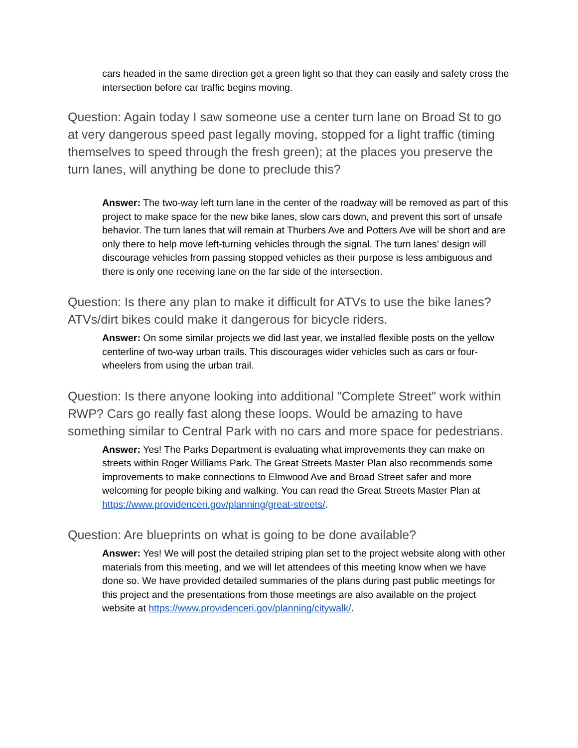cars headed in the same direction get a green light so that they can easily and safety cross the intersection before car traffic begins moving.
Question: Again today I saw someone use a center turn lane on Broad St to go at very dangerous speed past legally moving, stopped for a light traffic (timing themselves to speed through the fresh green); at the places you preserve the turn lanes, will anything be done to preclude this?
Answer: The two-way left turn lane in the center of the roadway will be removed as part of this project to make space for the new bike lanes, slow cars down, and prevent this sort of unsafe behavior. The turn lanes that will remain at Thurbers Ave and Potters Ave will be short and are only there to help move left-turning vehicles through the signal. The turn lanes’ design will discourage vehicles from passing stopped vehicles as their purpose is less ambiguous and there is only one receiving lane on the far side of the intersection.
Question: Is there any plan to make it difficult for ATVs to use the bike lanes? ATVs/dirt bikes could make it dangerous for bicycle riders.
Answer: On some similar projects we did last year, we installed flexible posts on the yellow centerline of two-way urban trails. This discourages wider vehicles such as cars or four-wheelers from using the urban trail.
Question: Is there anyone looking into additional "Complete Street" work within RWP? Cars go really fast along these loops. Would be amazing to have something similar to Central Park with no cars and more space for pedestrians.
Answer: Yes! The Parks Department is evaluating what improvements they can make on streets within Roger Williams Park. The Great Streets Master Plan also recommends some improvements to make connections to Elmwood Ave and Broad Street safer and more welcoming for people biking and walking. You can read the Great Streets Master Plan at https://www.providenceri.gov/planning/great-streets/.
Question: Are blueprints on what is going to be done available?
Answer: Yes! We will post the detailed striping plan set to the project website along with other materials from this meeting, and we will let attendees of this meeting know when we have done so. We have provided detailed summaries of the plans during past public meetings for this project and the presentations from those meetings are also available on the project website at https://www.providenceri.gov/planning/citywalk/.